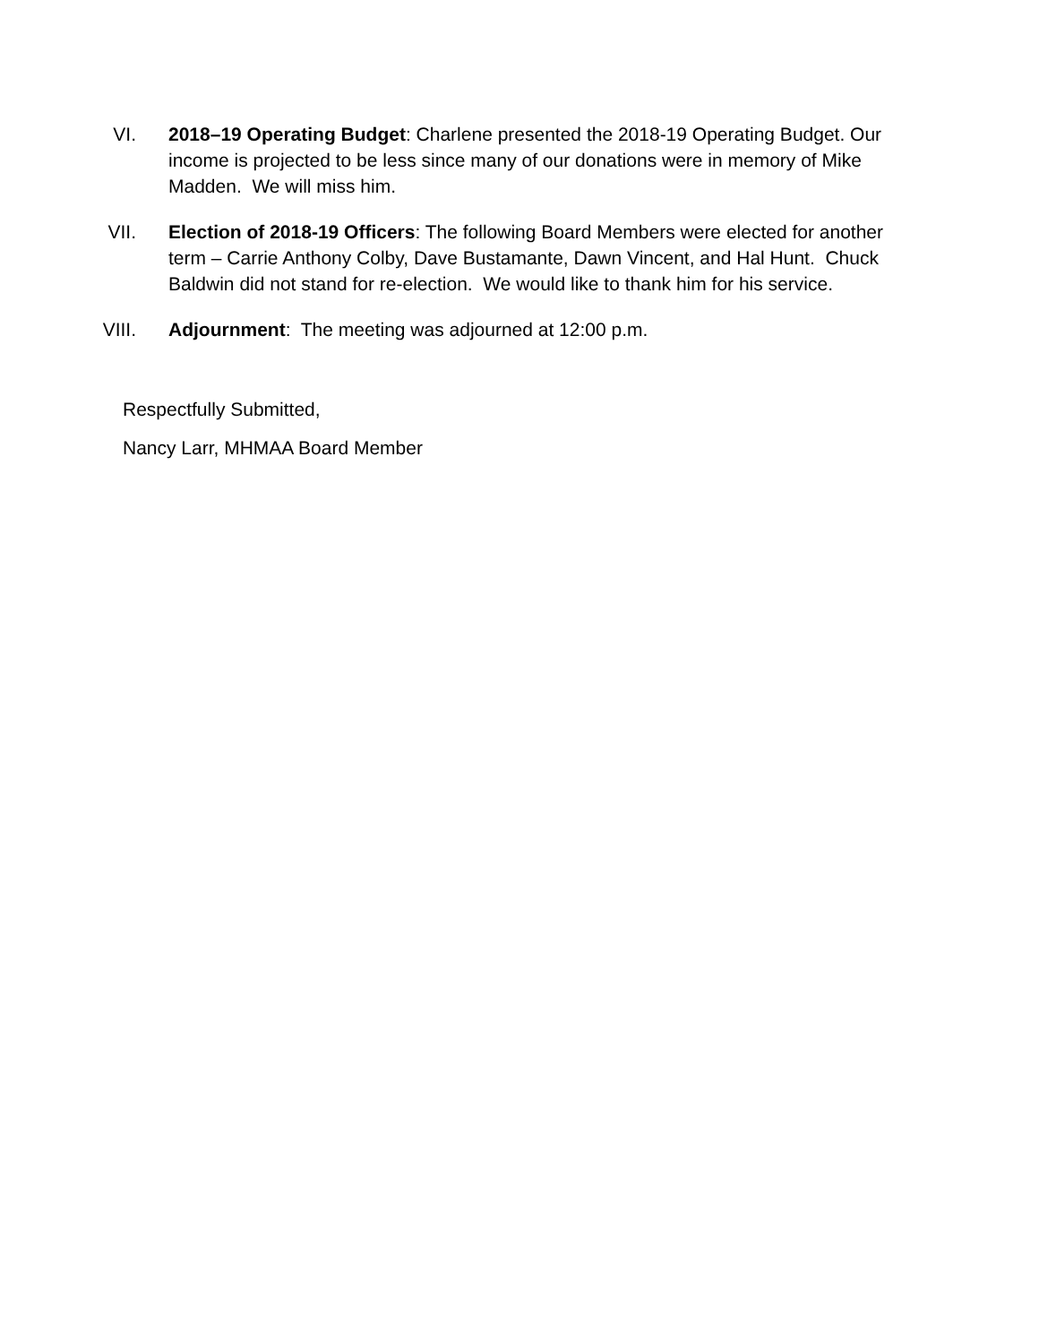VI. 2018–19 Operating Budget: Charlene presented the 2018-19 Operating Budget. Our income is projected to be less since many of our donations were in memory of Mike Madden. We will miss him.
VII. Election of 2018-19 Officers: The following Board Members were elected for another term – Carrie Anthony Colby, Dave Bustamante, Dawn Vincent, and Hal Hunt. Chuck Baldwin did not stand for re-election. We would like to thank him for his service.
VIII. Adjournment: The meeting was adjourned at 12:00 p.m.
Respectfully Submitted,
Nancy Larr, MHMAA Board Member